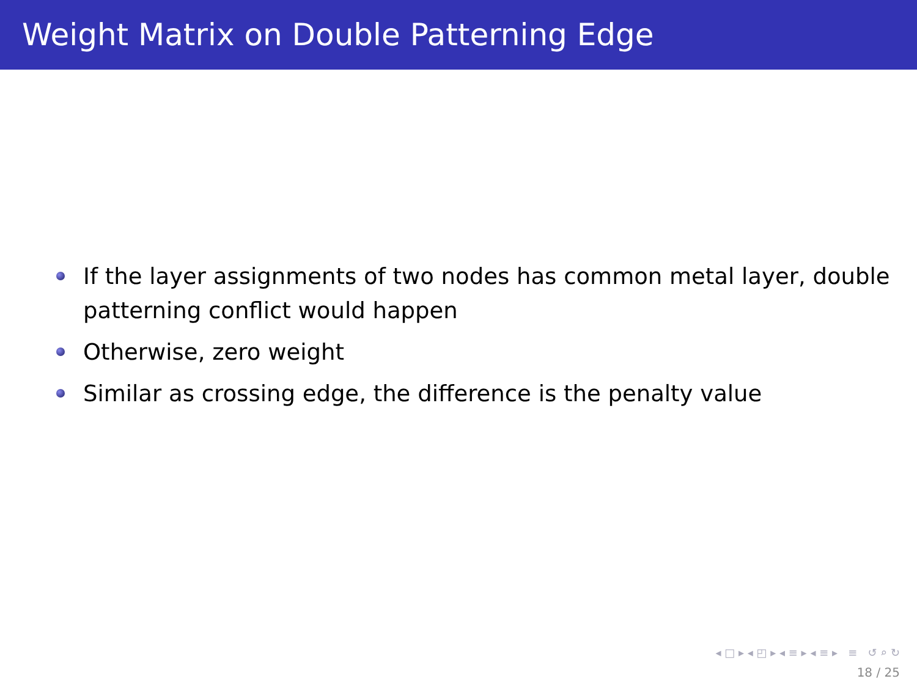Weight Matrix on Double Patterning Edge
If the layer assignments of two nodes has common metal layer, double patterning conflict would happen
Otherwise, zero weight
Similar as crossing edge, the difference is the penalty value
◂ □ ▸ ◂ ◰ ▸ ◂ ≡ ▸ ◂ ≡ ▸ ≡ ↺ ⌕ ↻
18 / 25